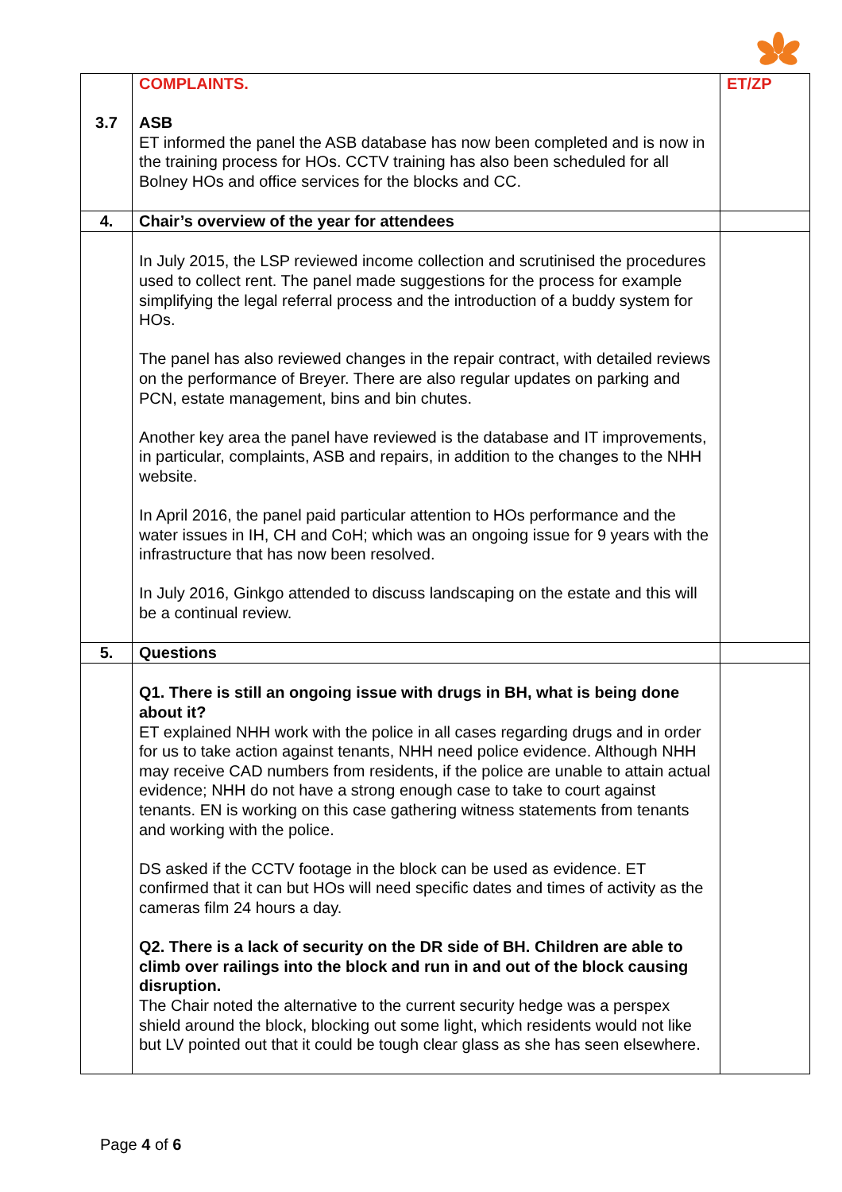| 3.7 | COMPLAINTS. ASB ET informed the panel the ASB database has now been completed and is now in the training process for HOs. CCTV training has also been scheduled for all Bolney HOs and office services for the blocks and CC. | ET/ZP |
| 4. | Chair’s overview of the year for attendees | |
| | In July 2015, the LSP reviewed income collection and scrutinised the procedures used to collect rent. The panel made suggestions for the process for example simplifying the legal referral process and the introduction of a buddy system for HOs. The panel has also reviewed changes in the repair contract, with detailed reviews on the performance of Breyer. There are also regular updates on parking and PCN, estate management, bins and bin chutes. Another key area the panel have reviewed is the database and IT improvements, in particular, complaints, ASB and repairs, in addition to the changes to the NHH website. In April 2016, the panel paid particular attention to HOs performance and the water issues in IH, CH and CoH; which was an ongoing issue for 9 years with the infrastructure that has now been resolved. In July 2016, Ginkgo attended to discuss landscaping on the estate and this will be a continual review. | |
| 5. | Questions | |
| | Q1. There is still an ongoing issue with drugs in BH, what is being done about it? ET explained NHH work with the police in all cases regarding drugs and in order for us to take action against tenants, NHH need police evidence. Although NHH may receive CAD numbers from residents, if the police are unable to attain actual evidence; NHH do not have a strong enough case to take to court against tenants. EN is working on this case gathering witness statements from tenants and working with the police. DS asked if the CCTV footage in the block can be used as evidence. ET confirmed that it can but HOs will need specific dates and times of activity as the cameras film 24 hours a day. Q2. There is a lack of security on the DR side of BH. Children are able to climb over railings into the block and run in and out of the block causing disruption. The Chair noted the alternative to the current security hedge was a perspex shield around the block, blocking out some light, which residents would not like but LV pointed out that it could be tough clear glass as she has seen elsewhere. | |
Page 4 of 6